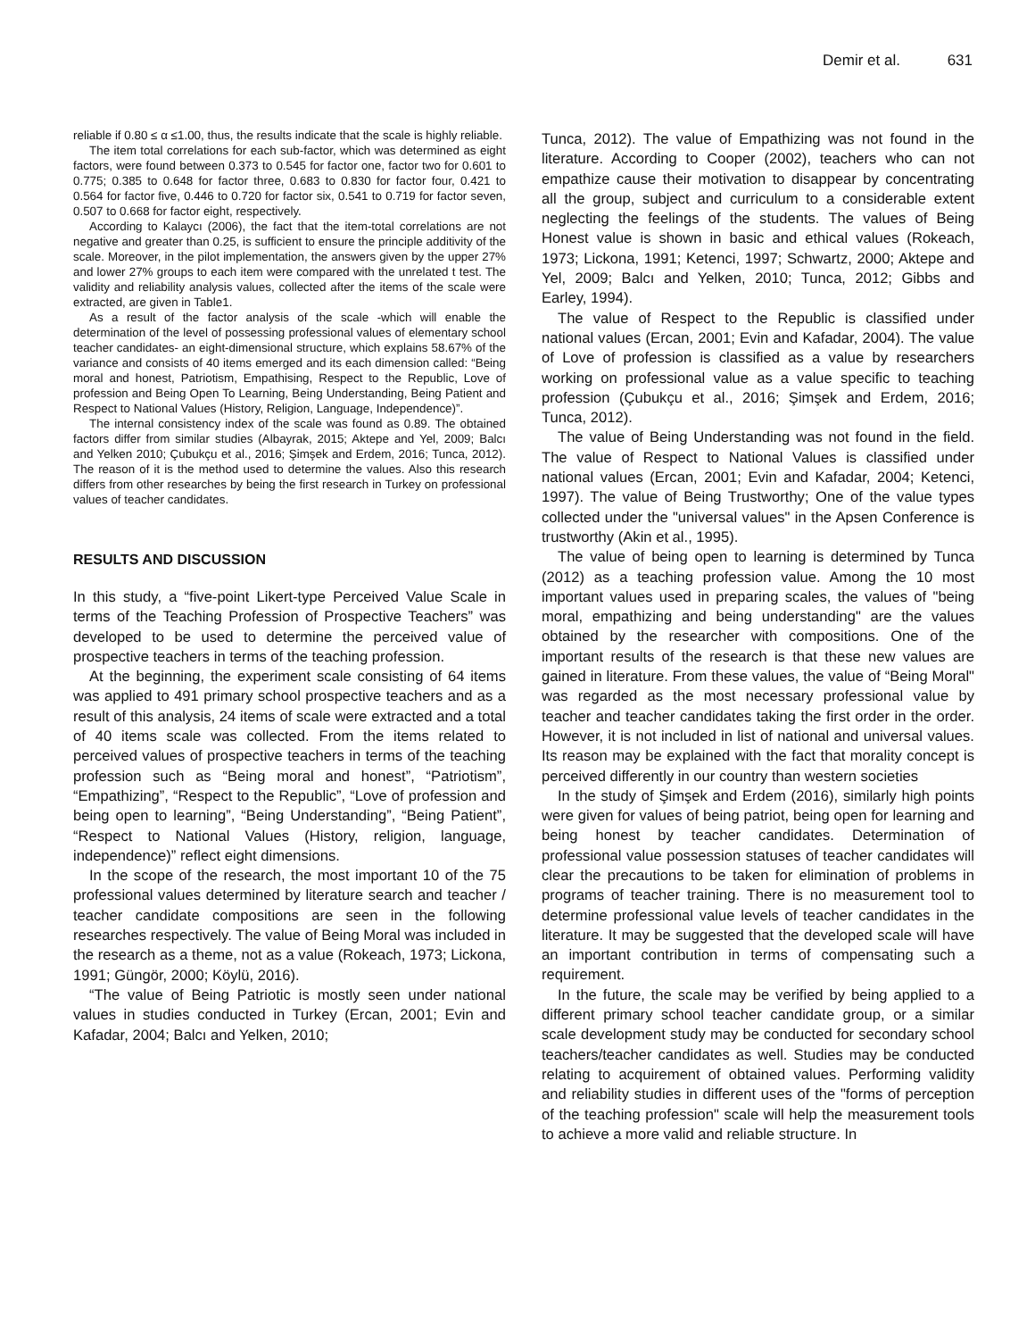Demir et al. 631
reliable if 0.80 ≤ α ≤1.00, thus, the results indicate that the scale is highly reliable.
The item total correlations for each sub-factor, which was determined as eight factors, were found between 0.373 to 0.545 for factor one, factor two for 0.601 to 0.775; 0.385 to 0.648 for factor three, 0.683 to 0.830 for factor four, 0.421 to 0.564 for factor five, 0.446 to 0.720 for factor six, 0.541 to 0.719 for factor seven, 0.507 to 0.668 for factor eight, respectively.
According to Kalaycı (2006), the fact that the item-total correlations are not negative and greater than 0.25, is sufficient to ensure the principle additivity of the scale. Moreover, in the pilot implementation, the answers given by the upper 27% and lower 27% groups to each item were compared with the unrelated t test. The validity and reliability analysis values, collected after the items of the scale were extracted, are given in Table1.
As a result of the factor analysis of the scale -which will enable the determination of the level of possessing professional values of elementary school teacher candidates- an eight-dimensional structure, which explains 58.67% of the variance and consists of 40 items emerged and its each dimension called: “Being moral and honest, Patriotism, Empathising, Respect to the Republic, Love of profession and Being Open To Learning, Being Understanding, Being Patient and Respect to National Values (History, Religion, Language, Independence)”.
The internal consistency index of the scale was found as 0.89. The obtained factors differ from similar studies (Albayrak, 2015; Aktepe and Yel, 2009; Balcı and Yelken 2010; Çubukçu et al., 2016; Şimşek and Erdem, 2016; Tunca, 2012). The reason of it is the method used to determine the values. Also this research differs from other researches by being the first research in Turkey on professional values of teacher candidates.
RESULTS AND DISCUSSION
In this study, a “five-point Likert-type Perceived Value Scale in terms of the Teaching Profession of Prospective Teachers” was developed to be used to determine the perceived value of prospective teachers in terms of the teaching profession.
At the beginning, the experiment scale consisting of 64 items was applied to 491 primary school prospective teachers and as a result of this analysis, 24 items of scale were extracted and a total of 40 items scale was collected. From the items related to perceived values of prospective teachers in terms of the teaching profession such as “Being moral and honest”, “Patriotism”, “Empathizing”, “Respect to the Republic”, “Love of profession and being open to learning”, “Being Understanding”, “Being Patient”, “Respect to National Values (History, religion, language, independence)” reflect eight dimensions.
In the scope of the research, the most important 10 of the 75 professional values determined by literature search and teacher / teacher candidate compositions are seen in the following researches respectively. The value of Being Moral was included in the research as a theme, not as a value (Rokeach, 1973; Lickona, 1991; Güngör, 2000; Köylü, 2016).
“The value of Being Patriotic is mostly seen under national values in studies conducted in Turkey (Ercan, 2001; Evin and Kafadar, 2004; Balcı and Yelken, 2010;
Tunca, 2012). The value of Empathizing was not found in the literature. According to Cooper (2002), teachers who can not empathize cause their motivation to disappear by concentrating all the group, subject and curriculum to a considerable extent neglecting the feelings of the students. The values of Being Honest value is shown in basic and ethical values (Rokeach, 1973; Lickona, 1991; Ketenci, 1997; Schwartz, 2000; Aktepe and Yel, 2009; Balcı and Yelken, 2010; Tunca, 2012; Gibbs and Earley, 1994).
The value of Respect to the Republic is classified under national values (Ercan, 2001; Evin and Kafadar, 2004). The value of Love of profession is classified as a value by researchers working on professional value as a value specific to teaching profession (Çubukçu et al., 2016; Şimşek and Erdem, 2016; Tunca, 2012).
The value of Being Understanding was not found in the field. The value of Respect to National Values is classified under national values (Ercan, 2001; Evin and Kafadar, 2004; Ketenci, 1997). The value of Being Trustworthy; One of the value types collected under the "universal values" in the Apsen Conference is trustworthy (Akin et al., 1995).
The value of being open to learning is determined by Tunca (2012) as a teaching profession value. Among the 10 most important values used in preparing scales, the values of "being moral, empathizing and being understanding" are the values obtained by the researcher with compositions. One of the important results of the research is that these new values are gained in literature. From these values, the value of “Being Moral" was regarded as the most necessary professional value by teacher and teacher candidates taking the first order in the order. However, it is not included in list of national and universal values. Its reason may be explained with the fact that morality concept is perceived differently in our country than western societies
In the study of Şimşek and Erdem (2016), similarly high points were given for values of being patriot, being open for learning and being honest by teacher candidates. Determination of professional value possession statuses of teacher candidates will clear the precautions to be taken for elimination of problems in programs of teacher training. There is no measurement tool to determine professional value levels of teacher candidates in the literature. It may be suggested that the developed scale will have an important contribution in terms of compensating such a requirement.
In the future, the scale may be verified by being applied to a different primary school teacher candidate group, or a similar scale development study may be conducted for secondary school teachers/teacher candidates as well. Studies may be conducted relating to acquirement of obtained values. Performing validity and reliability studies in different uses of the "forms of perception of the teaching profession" scale will help the measurement tools to achieve a more valid and reliable structure. In